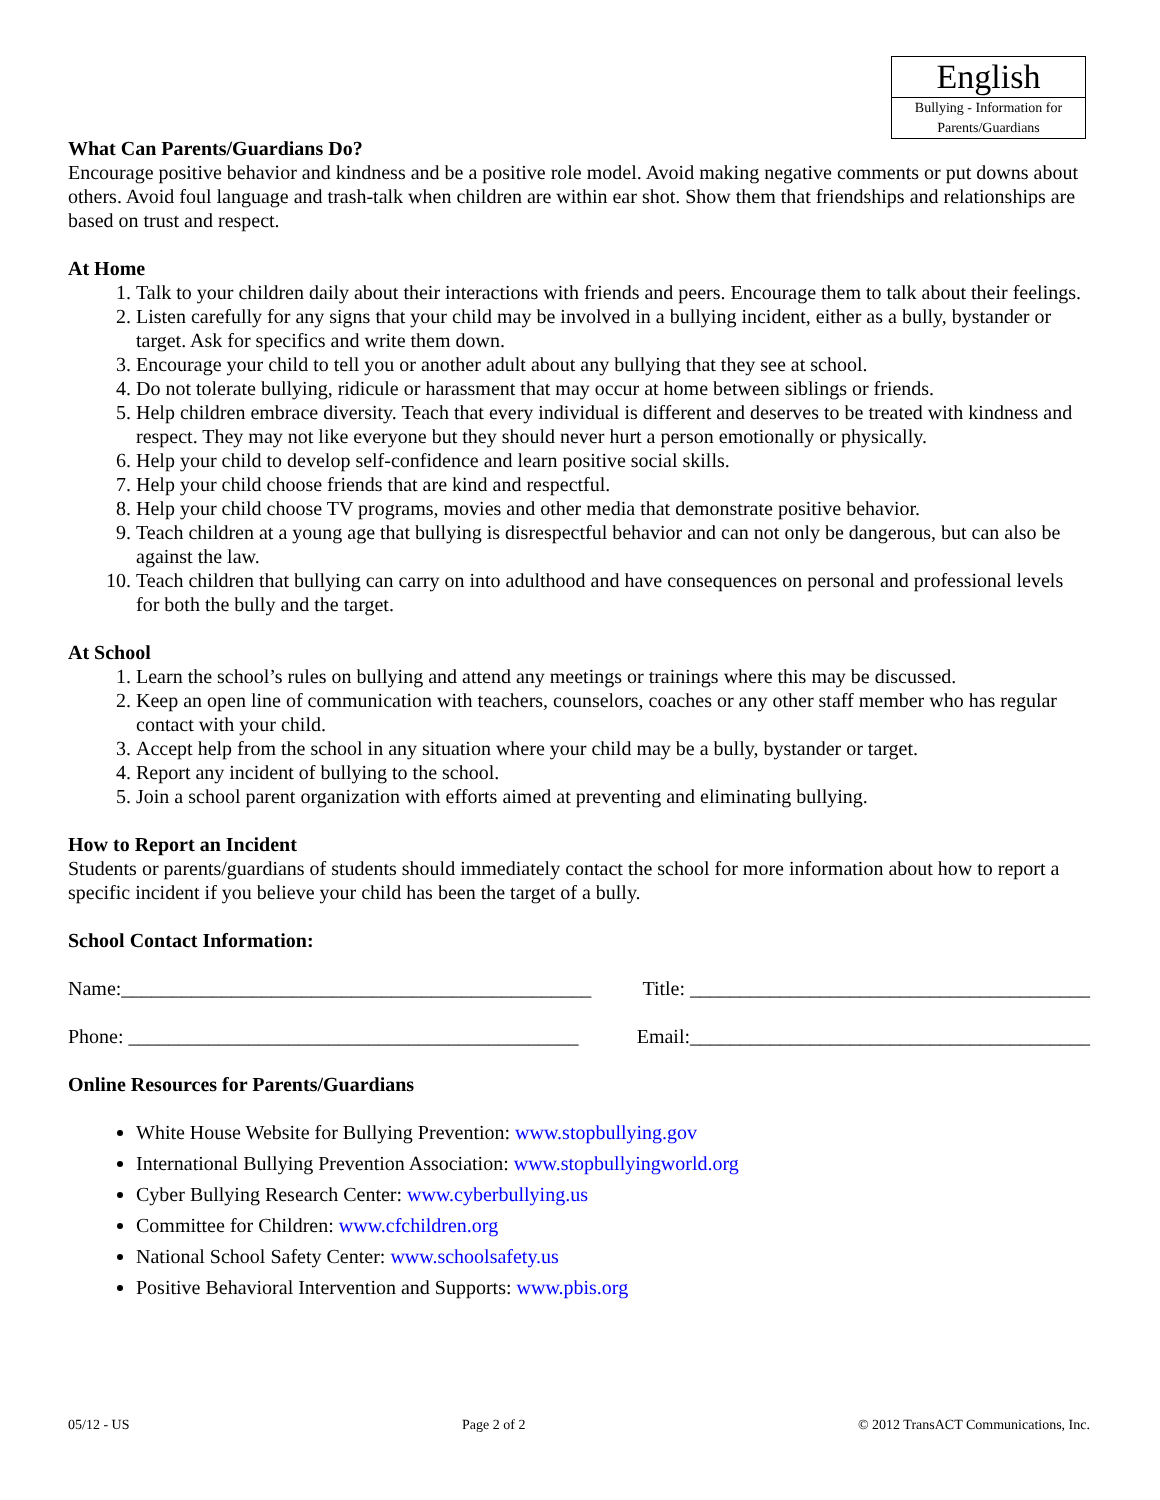English
Bullying - Information for Parents/Guardians
What Can Parents/Guardians Do?
Encourage positive behavior and kindness and be a positive role model. Avoid making negative comments or put downs about others. Avoid foul language and trash-talk when children are within ear shot. Show them that friendships and relationships are based on trust and respect.
At Home
1. Talk to your children daily about their interactions with friends and peers. Encourage them to talk about their feelings.
2. Listen carefully for any signs that your child may be involved in a bullying incident, either as a bully, bystander or target. Ask for specifics and write them down.
3. Encourage your child to tell you or another adult about any bullying that they see at school.
4. Do not tolerate bullying, ridicule or harassment that may occur at home between siblings or friends.
5. Help children embrace diversity. Teach that every individual is different and deserves to be treated with kindness and respect. They may not like everyone but they should never hurt a person emotionally or physically.
6. Help your child to develop self-confidence and learn positive social skills.
7. Help your child choose friends that are kind and respectful.
8. Help your child choose TV programs, movies and other media that demonstrate positive behavior.
9. Teach children at a young age that bullying is disrespectful behavior and can not only be dangerous, but can also be against the law.
10. Teach children that bullying can carry on into adulthood and have consequences on personal and professional levels for both the bully and the target.
At School
1. Learn the school’s rules on bullying and attend any meetings or trainings where this may be discussed.
2. Keep an open line of communication with teachers, counselors, coaches or any other staff member who has regular contact with your child.
3. Accept help from the school in any situation where your child may be a bully, bystander or target.
4. Report any incident of bullying to the school.
5. Join a school parent organization with efforts aimed at preventing and eliminating bullying.
How to Report an Incident
Students or parents/guardians of students should immediately contact the school for more information about how to report a specific incident if you believe your child has been the target of a bully.
School Contact Information:
Name:_______________________________________________ Title: ________________________________________
Phone: _____________________________________________ Email:________________________________________
Online Resources for Parents/Guardians
White House Website for Bullying Prevention: www.stopbullying.gov
International Bullying Prevention Association: www.stopbullyingworld.org
Cyber Bullying Research Center: www.cyberbullying.us
Committee for Children: www.cfchildren.org
National School Safety Center: www.schoolsafety.us
Positive Behavioral Intervention and Supports: www.pbis.org
05/12 - US Page 2 of 2 © 2012 TransACT Communications, Inc.